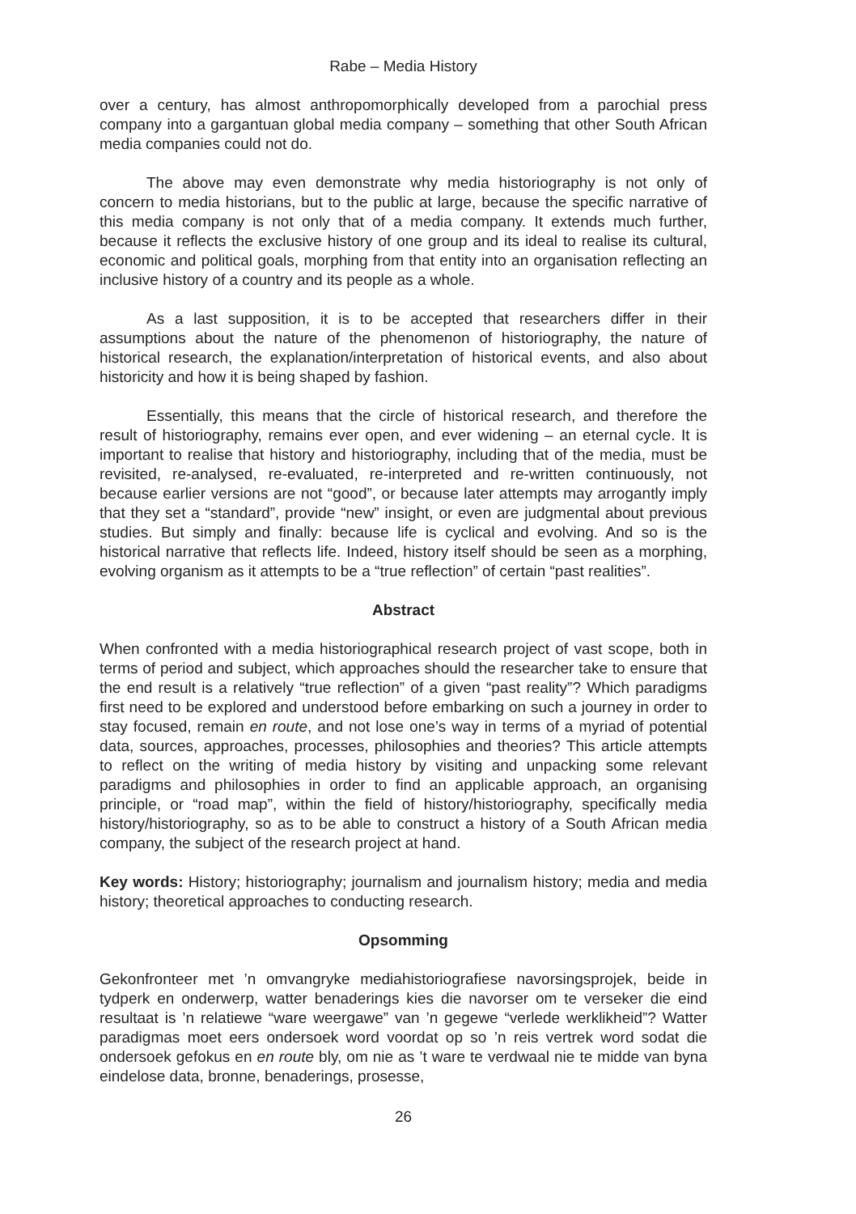Rabe – Media History
over a century, has almost anthropomorphically developed from a parochial press company into a gargantuan global media company – something that other South African media companies could not do.
The above may even demonstrate why media historiography is not only of concern to media historians, but to the public at large, because the specific narrative of this media company is not only that of a media company. It extends much further, because it reflects the exclusive history of one group and its ideal to realise its cultural, economic and political goals, morphing from that entity into an organisation reflecting an inclusive history of a country and its people as a whole.
As a last supposition, it is to be accepted that researchers differ in their assumptions about the nature of the phenomenon of historiography, the nature of historical research, the explanation/interpretation of historical events, and also about historicity and how it is being shaped by fashion.
Essentially, this means that the circle of historical research, and therefore the result of historiography, remains ever open, and ever widening – an eternal cycle. It is important to realise that history and historiography, including that of the media, must be revisited, re-analysed, re-evaluated, re-interpreted and re-written continuously, not because earlier versions are not “good”, or because later attempts may arrogantly imply that they set a “standard”, provide “new” insight, or even are judgmental about previous studies. But simply and finally: because life is cyclical and evolving. And so is the historical narrative that reflects life. Indeed, history itself should be seen as a morphing, evolving organism as it attempts to be a “true reflection” of certain “past realities”.
Abstract
When confronted with a media historiographical research project of vast scope, both in terms of period and subject, which approaches should the researcher take to ensure that the end result is a relatively “true reflection” of a given “past reality”? Which paradigms first need to be explored and understood before embarking on such a journey in order to stay focused, remain en route, and not lose one’s way in terms of a myriad of potential data, sources, approaches, processes, philosophies and theories? This article attempts to reflect on the writing of media history by visiting and unpacking some relevant paradigms and philosophies in order to find an applicable approach, an organising principle, or “road map”, within the field of history/historiography, specifically media history/historiography, so as to be able to construct a history of a South African media company, the subject of the research project at hand.
Key words: History; historiography; journalism and journalism history; media and media history; theoretical approaches to conducting research.
Opsomming
Gekonfronteer met ’n omvangryke mediahistoriografiese navorsingsprojek, beide in tydperk en onderwerp, watter benaderings kies die navorser om te verseker die eind resultaat is ’n relatiewe “ware weergawe” van ’n gegewe “verlede werklikheid”? Watter paradigmas moet eers ondersoek word voordat op so ’n reis vertrek word sodat die ondersoek gefokus en en route bly, om nie as ’t ware te verdwaal nie te midde van byna eindelose data, bronne, benaderings, prosesse,
26